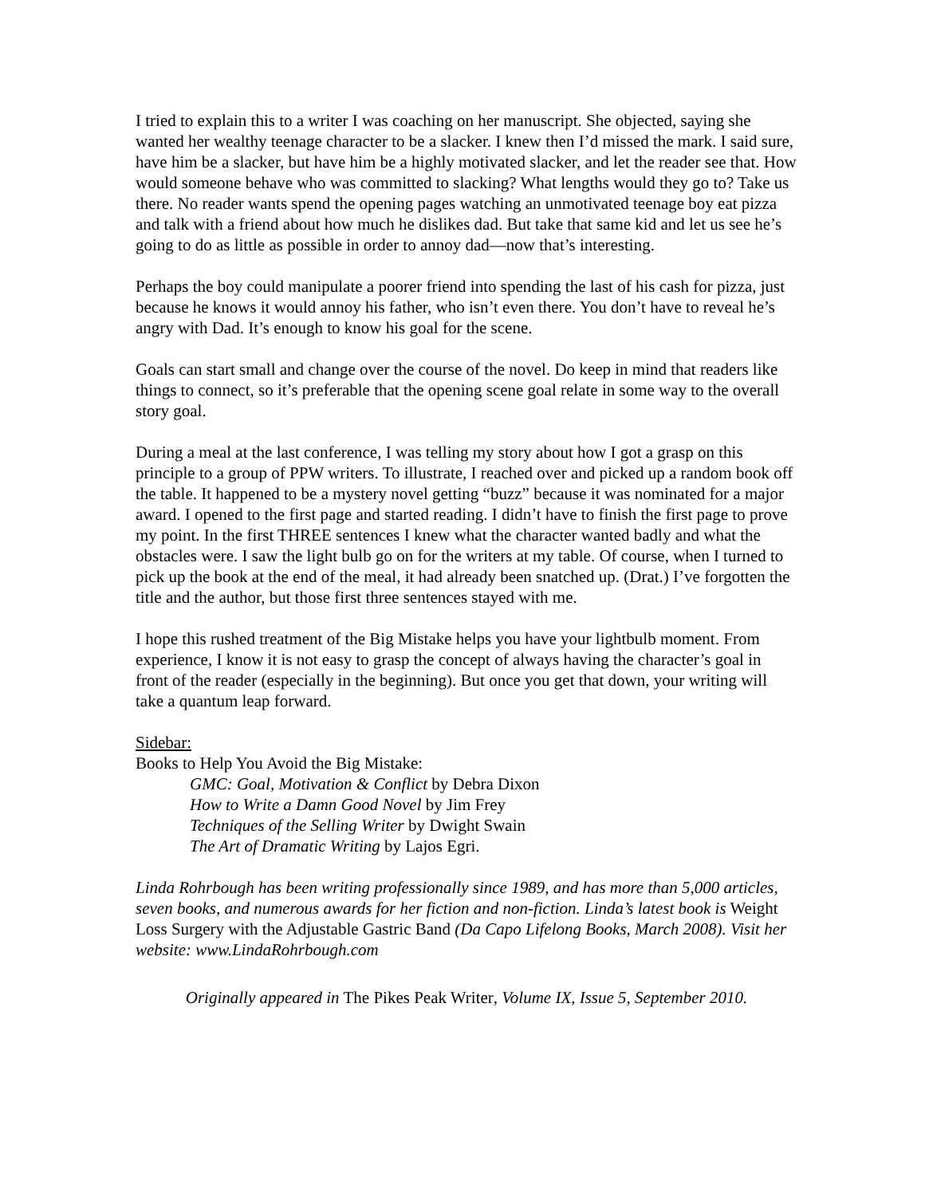I tried to explain this to a writer I was coaching on her manuscript. She objected, saying she wanted her wealthy teenage character to be a slacker. I knew then I’d missed the mark. I said sure, have him be a slacker, but have him be a highly motivated slacker, and let the reader see that. How would someone behave who was committed to slacking? What lengths would they go to? Take us there. No reader wants spend the opening pages watching an unmotivated teenage boy eat pizza and talk with a friend about how much he dislikes dad. But take that same kid and let us see he’s going to do as little as possible in order to annoy dad—now that’s interesting.
Perhaps the boy could manipulate a poorer friend into spending the last of his cash for pizza, just because he knows it would annoy his father, who isn’t even there. You don’t have to reveal he’s angry with Dad. It’s enough to know his goal for the scene.
Goals can start small and change over the course of the novel. Do keep in mind that readers like things to connect, so it’s preferable that the opening scene goal relate in some way to the overall story goal.
During a meal at the last conference, I was telling my story about how I got a grasp on this principle to a group of PPW writers. To illustrate, I reached over and picked up a random book off the table. It happened to be a mystery novel getting “buzz” because it was nominated for a major award. I opened to the first page and started reading. I didn’t have to finish the first page to prove my point. In the first THREE sentences I knew what the character wanted badly and what the obstacles were. I saw the light bulb go on for the writers at my table. Of course, when I turned to pick up the book at the end of the meal, it had already been snatched up. (Drat.) I’ve forgotten the title and the author, but those first three sentences stayed with me.
I hope this rushed treatment of the Big Mistake helps you have your lightbulb moment. From experience, I know it is not easy to grasp the concept of always having the character’s goal in front of the reader (especially in the beginning). But once you get that down, your writing will take a quantum leap forward.
Sidebar:
Books to Help You Avoid the Big Mistake:
GMC: Goal, Motivation & Conflict by Debra Dixon
How to Write a Damn Good Novel by Jim Frey
Techniques of the Selling Writer by Dwight Swain
The Art of Dramatic Writing by Lajos Egri.
Linda Rohrbough has been writing professionally since 1989, and has more than 5,000 articles, seven books, and numerous awards for her fiction and non-fiction. Linda’s latest book is Weight Loss Surgery with the Adjustable Gastric Band (Da Capo Lifelong Books, March 2008). Visit her website: www.LindaRohrbough.com
Originally appeared in The Pikes Peak Writer, Volume IX, Issue 5, September 2010.